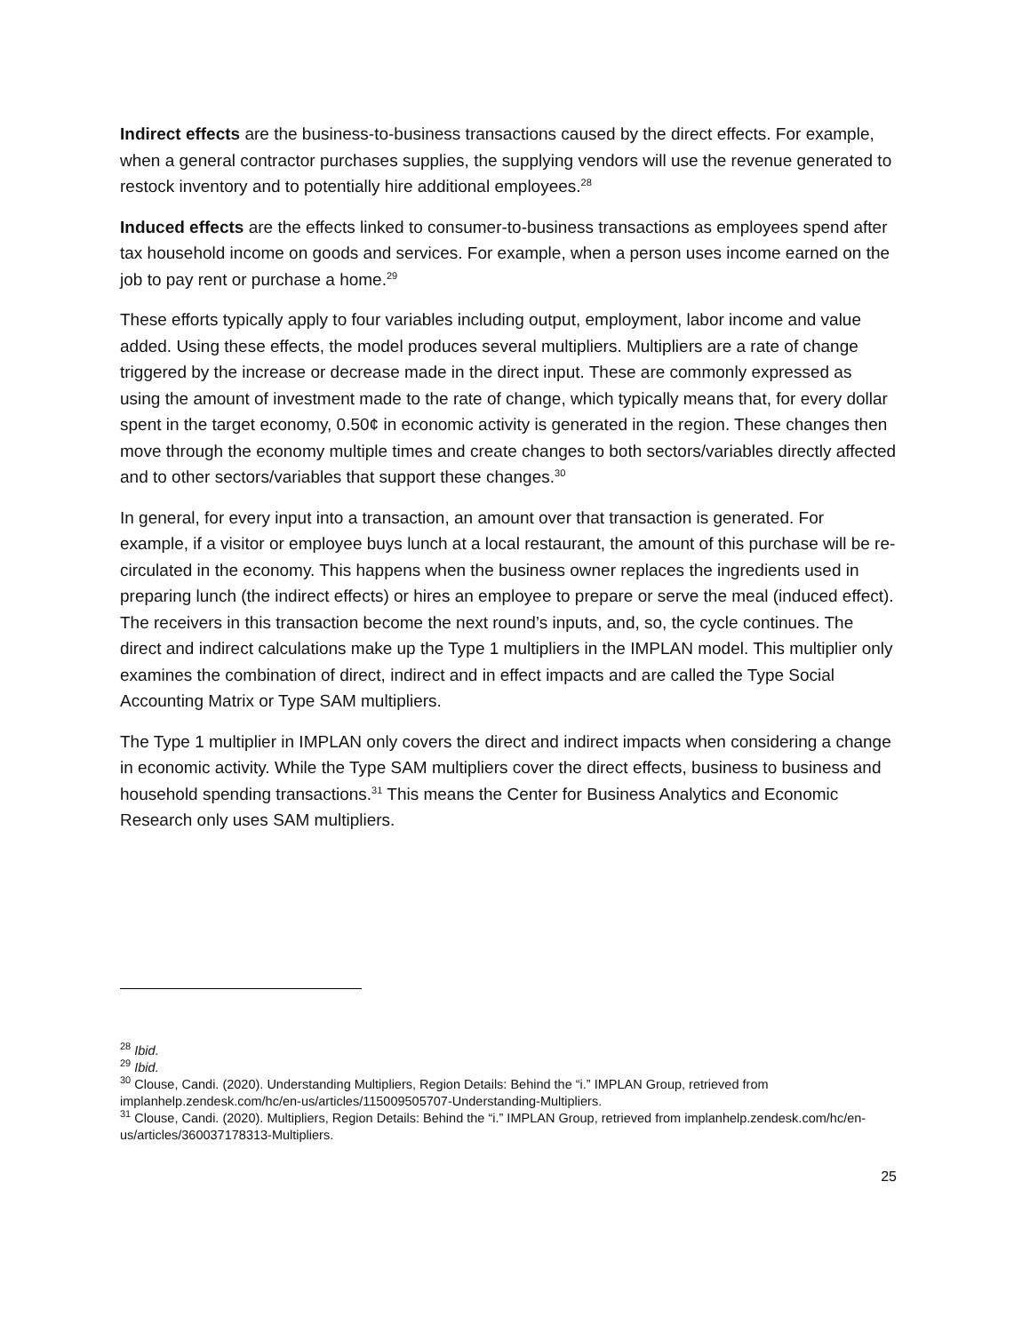Indirect effects are the business-to-business transactions caused by the direct effects. For example, when a general contractor purchases supplies, the supplying vendors will use the revenue generated to restock inventory and to potentially hire additional employees.<sup>28</sup>
Induced effects are the effects linked to consumer-to-business transactions as employees spend after tax household income on goods and services. For example, when a person uses income earned on the job to pay rent or purchase a home.<sup>29</sup>
These efforts typically apply to four variables including output, employment, labor income and value added. Using these effects, the model produces several multipliers. Multipliers are a rate of change triggered by the increase or decrease made in the direct input. These are commonly expressed as using the amount of investment made to the rate of change, which typically means that, for every dollar spent in the target economy, 0.50¢ in economic activity is generated in the region. These changes then move through the economy multiple times and create changes to both sectors/variables directly affected and to other sectors/variables that support these changes.<sup>30</sup>
In general, for every input into a transaction, an amount over that transaction is generated. For example, if a visitor or employee buys lunch at a local restaurant, the amount of this purchase will be re-circulated in the economy. This happens when the business owner replaces the ingredients used in preparing lunch (the indirect effects) or hires an employee to prepare or serve the meal (induced effect). The receivers in this transaction become the next round’s inputs, and, so, the cycle continues. The direct and indirect calculations make up the Type 1 multipliers in the IMPLAN model. This multiplier only examines the combination of direct, indirect and in effect impacts and are called the Type Social Accounting Matrix or Type SAM multipliers.
The Type 1 multiplier in IMPLAN only covers the direct and indirect impacts when considering a change in economic activity. While the Type SAM multipliers cover the direct effects, business to business and household spending transactions.<sup>31</sup> This means the Center for Business Analytics and Economic Research only uses SAM multipliers.
<sup>28</sup> Ibid.
<sup>29</sup> Ibid.
<sup>30</sup> Clouse, Candi. (2020). Understanding Multipliers, Region Details: Behind the “i.” IMPLAN Group, retrieved from implanhelp.zendesk.com/hc/en-us/articles/115009505707-Understanding-Multipliers.
<sup>31</sup> Clouse, Candi. (2020). Multipliers, Region Details: Behind the “i.” IMPLAN Group, retrieved from implanhelp.zendesk.com/hc/en-us/articles/360037178313-Multipliers.
25